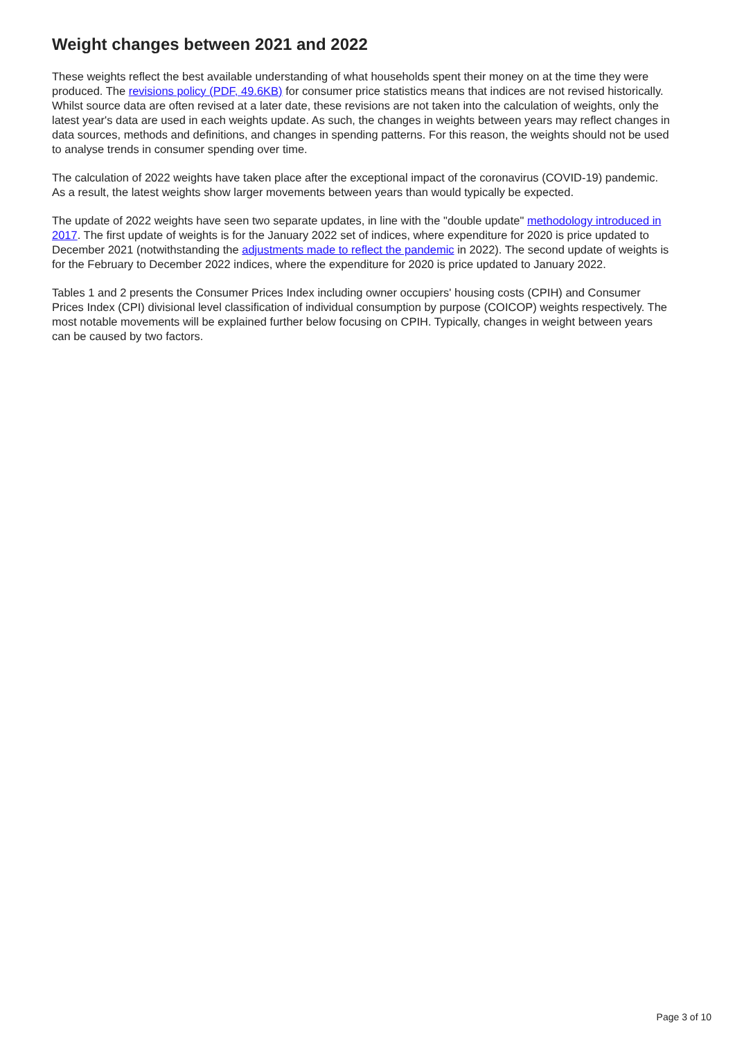Weight changes between 2021 and 2022
These weights reflect the best available understanding of what households spent their money on at the time they were produced. The revisions policy (PDF, 49.6KB) for consumer price statistics means that indices are not revised historically. Whilst source data are often revised at a later date, these revisions are not taken into the calculation of weights, only the latest year's data are used in each weights update. As such, the changes in weights between years may reflect changes in data sources, methods and definitions, and changes in spending patterns. For this reason, the weights should not be used to analyse trends in consumer spending over time.
The calculation of 2022 weights have taken place after the exceptional impact of the coronavirus (COVID-19) pandemic. As a result, the latest weights show larger movements between years than would typically be expected.
The update of 2022 weights have seen two separate updates, in line with the "double update" methodology introduced in 2017. The first update of weights is for the January 2022 set of indices, where expenditure for 2020 is price updated to December 2021 (notwithstanding the adjustments made to reflect the pandemic in 2022). The second update of weights is for the February to December 2022 indices, where the expenditure for 2020 is price updated to January 2022.
Tables 1 and 2 presents the Consumer Prices Index including owner occupiers' housing costs (CPIH) and Consumer Prices Index (CPI) divisional level classification of individual consumption by purpose (COICOP) weights respectively. The most notable movements will be explained further below focusing on CPIH. Typically, changes in weight between years can be caused by two factors.
Page 3 of 10